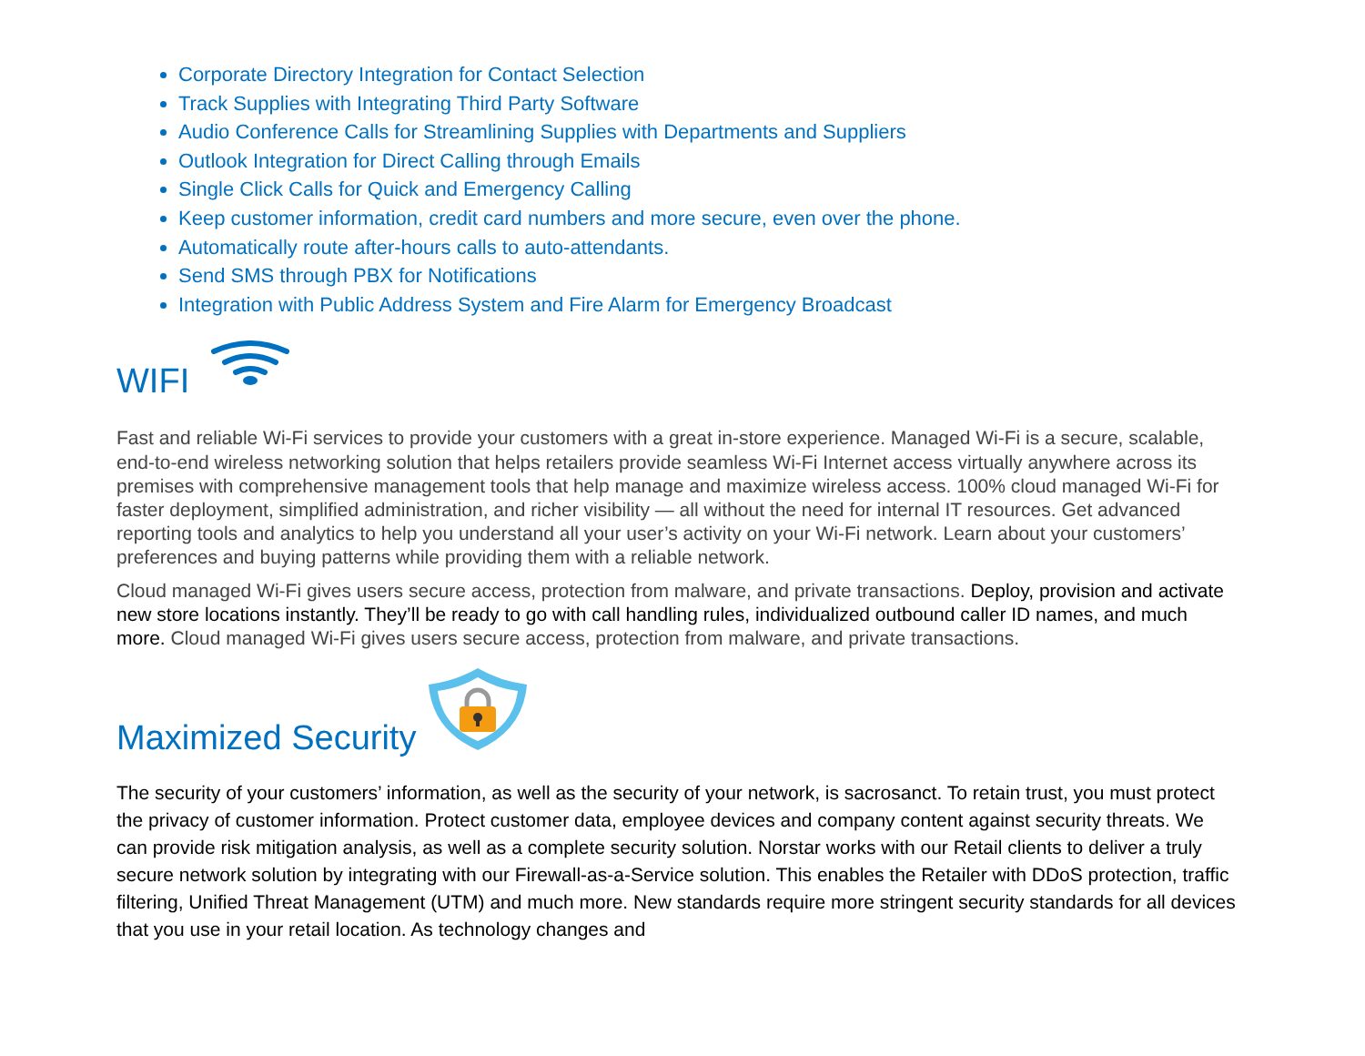Corporate Directory Integration for Contact Selection
Track Supplies with Integrating Third Party Software
Audio Conference Calls for Streamlining Supplies with Departments and Suppliers
Outlook Integration for Direct Calling through Emails
Single Click Calls for Quick and Emergency Calling
Keep customer information, credit card numbers and more secure, even over the phone.
Automatically route after-hours calls to auto-attendants.
Send SMS through PBX for Notifications
Integration with Public Address System and Fire Alarm for Emergency Broadcast
WIFI
Fast and reliable Wi-Fi services to provide your customers with a great in-store experience. Managed Wi-Fi is a secure, scalable, end-to-end wireless networking solution that helps retailers provide seamless Wi-Fi Internet access virtually anywhere across its premises with comprehensive management tools that help manage and maximize wireless access. 100% cloud managed Wi-Fi for faster deployment, simplified administration, and richer visibility — all without the need for internal IT resources. Get advanced reporting tools and analytics to help you understand all your user’s activity on your Wi-Fi network. Learn about your customers’ preferences and buying patterns while providing them with a reliable network.
Cloud managed Wi-Fi gives users secure access, protection from malware, and private transactions. Deploy, provision and activate new store locations instantly. They’ll be ready to go with call handling rules, individualized outbound caller ID names, and much more. Cloud managed Wi-Fi gives users secure access, protection from malware, and private transactions.
Maximized Security
The security of your customers’ information, as well as the security of your network, is sacrosanct. To retain trust, you must protect the privacy of customer information. Protect customer data, employee devices and company content against security threats. We can provide risk mitigation analysis, as well as a complete security solution. Norstar works with our Retail clients to deliver a truly secure network solution by integrating with our Firewall-as-a-Service solution. This enables the Retailer with DDoS protection, traffic filtering, Unified Threat Management (UTM) and much more. New standards require more stringent security standards for all devices that you use in your retail location. As technology changes and